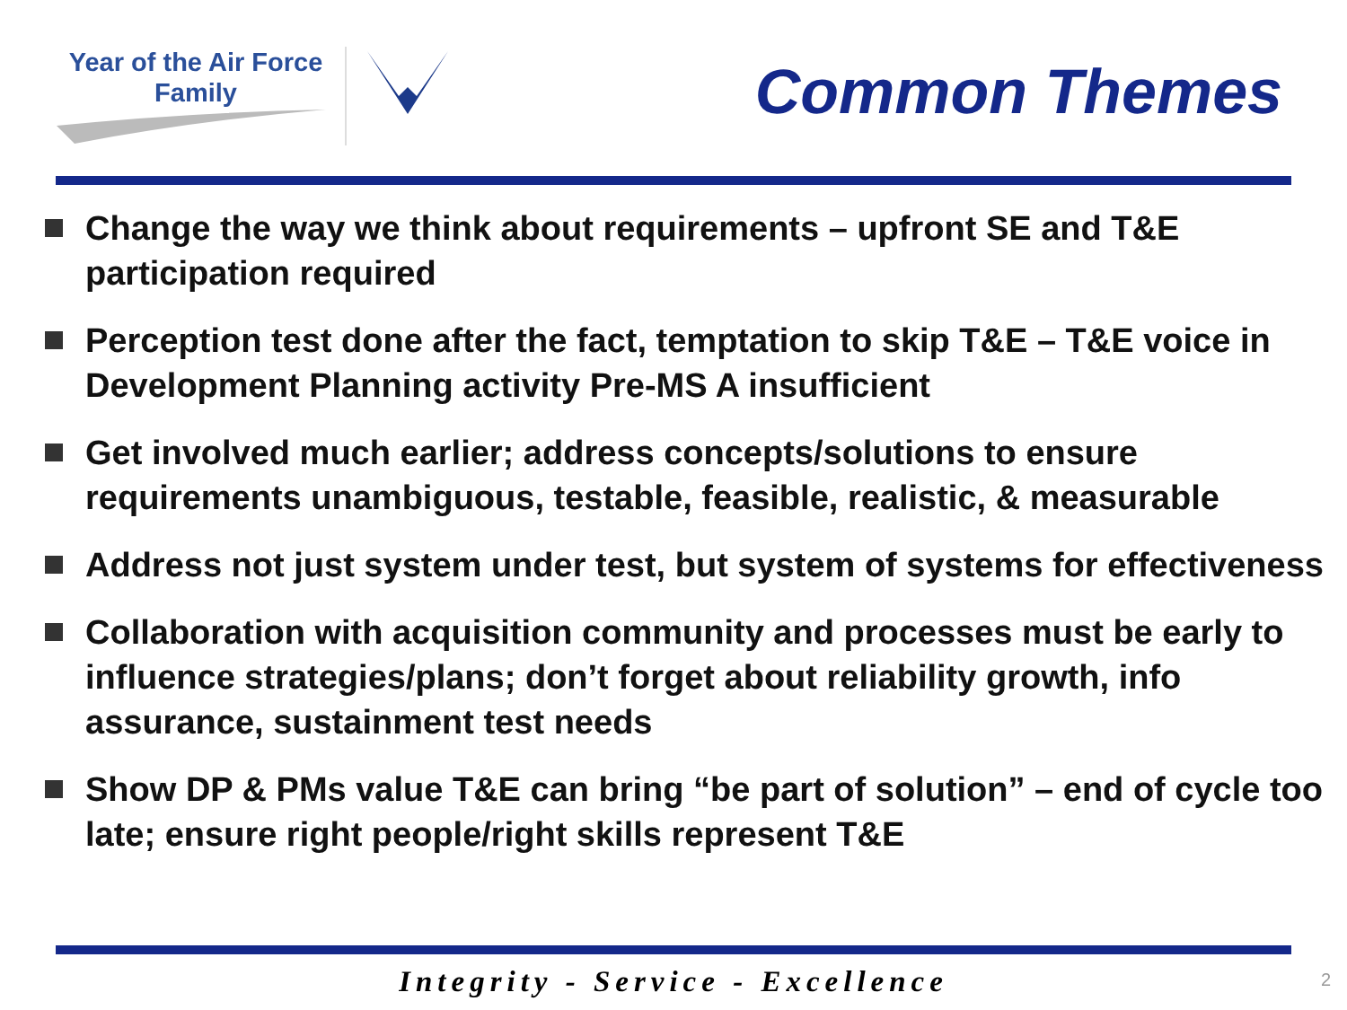Year of the Air Force
Family
Common Themes
Change the way we think about requirements – upfront SE and T&E participation required
Perception test done after the fact, temptation to skip T&E – T&E voice in Development Planning activity Pre-MS A insufficient
Get involved much earlier; address concepts/solutions to ensure requirements unambiguous, testable, feasible, realistic, & measurable
Address not just system under test, but system of systems for effectiveness
Collaboration with acquisition community and processes must be early to influence strategies/plans; don’t forget about reliability growth, info assurance, sustainment test needs
Show DP & PMs value T&E can bring “be part of solution” – end of cycle too late; ensure right people/right skills represent T&E
Integrity - Service - Excellence 2